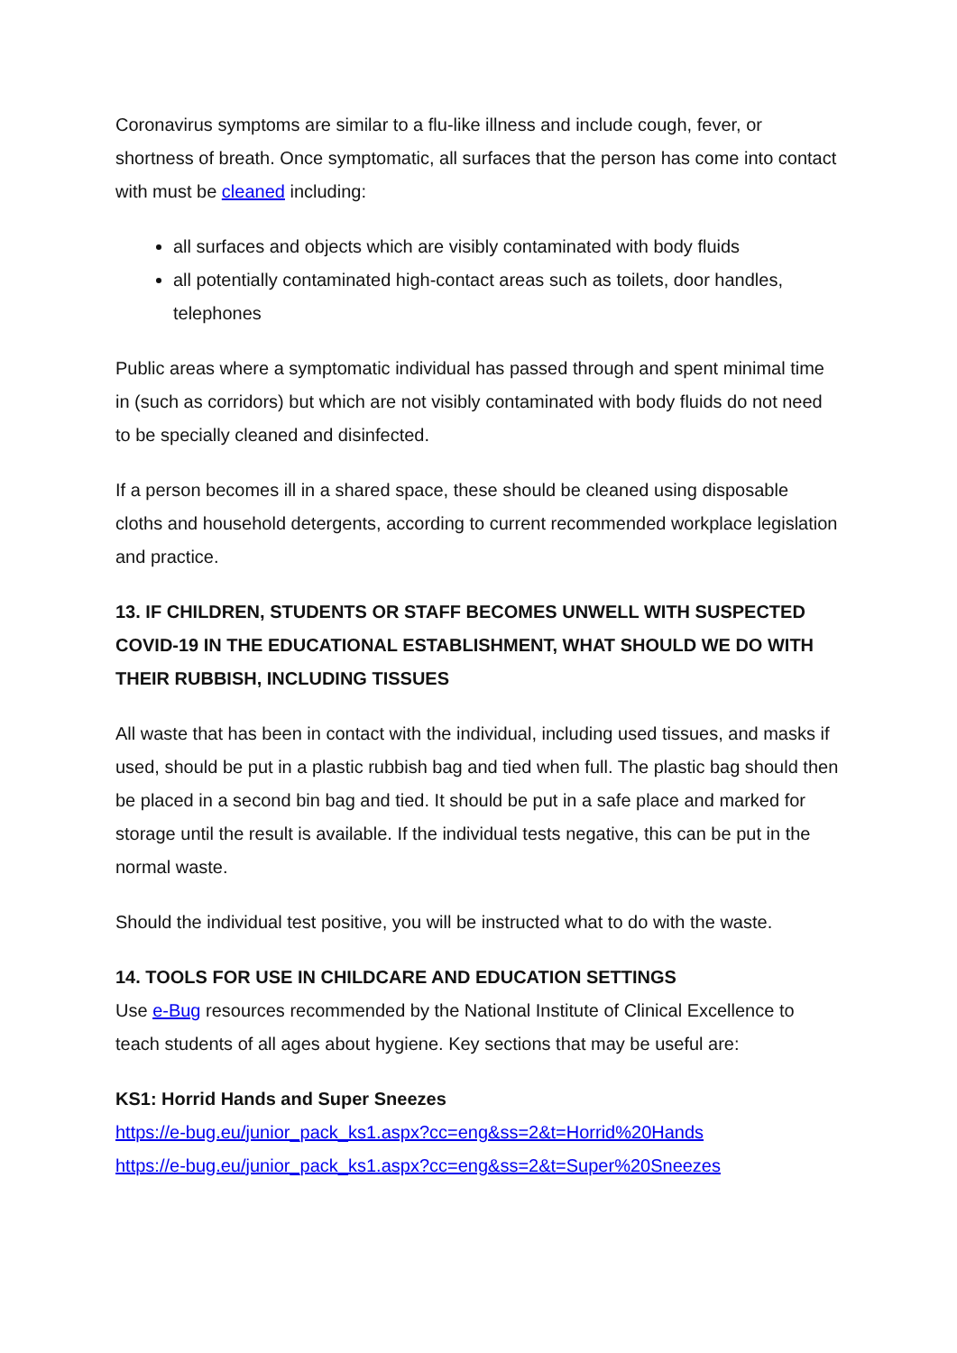Coronavirus symptoms are similar to a flu-like illness and include cough, fever, or shortness of breath. Once symptomatic, all surfaces that the person has come into contact with must be cleaned including:
all surfaces and objects which are visibly contaminated with body fluids
all potentially contaminated high-contact areas such as toilets, door handles, telephones
Public areas where a symptomatic individual has passed through and spent minimal time in (such as corridors) but which are not visibly contaminated with body fluids do not need to be specially cleaned and disinfected.
If a person becomes ill in a shared space, these should be cleaned using disposable cloths and household detergents, according to current recommended workplace legislation and practice.
13. IF CHILDREN, STUDENTS OR STAFF BECOMES UNWELL WITH SUSPECTED COVID-19 IN THE EDUCATIONAL ESTABLISHMENT, WHAT SHOULD WE DO WITH THEIR RUBBISH, INCLUDING TISSUES
All waste that has been in contact with the individual, including used tissues, and masks if used, should be put in a plastic rubbish bag and tied when full. The plastic bag should then be placed in a second bin bag and tied. It should be put in a safe place and marked for storage until the result is available. If the individual tests negative, this can be put in the normal waste.
Should the individual test positive, you will be instructed what to do with the waste.
14. TOOLS FOR USE IN CHILDCARE AND EDUCATION SETTINGS
Use e-Bug resources recommended by the National Institute of Clinical Excellence to teach students of all ages about hygiene. Key sections that may be useful are:
KS1: Horrid Hands and Super Sneezes
https://e-bug.eu/junior_pack_ks1.aspx?cc=eng&ss=2&t=Horrid%20Hands
https://e-bug.eu/junior_pack_ks1.aspx?cc=eng&ss=2&t=Super%20Sneezes